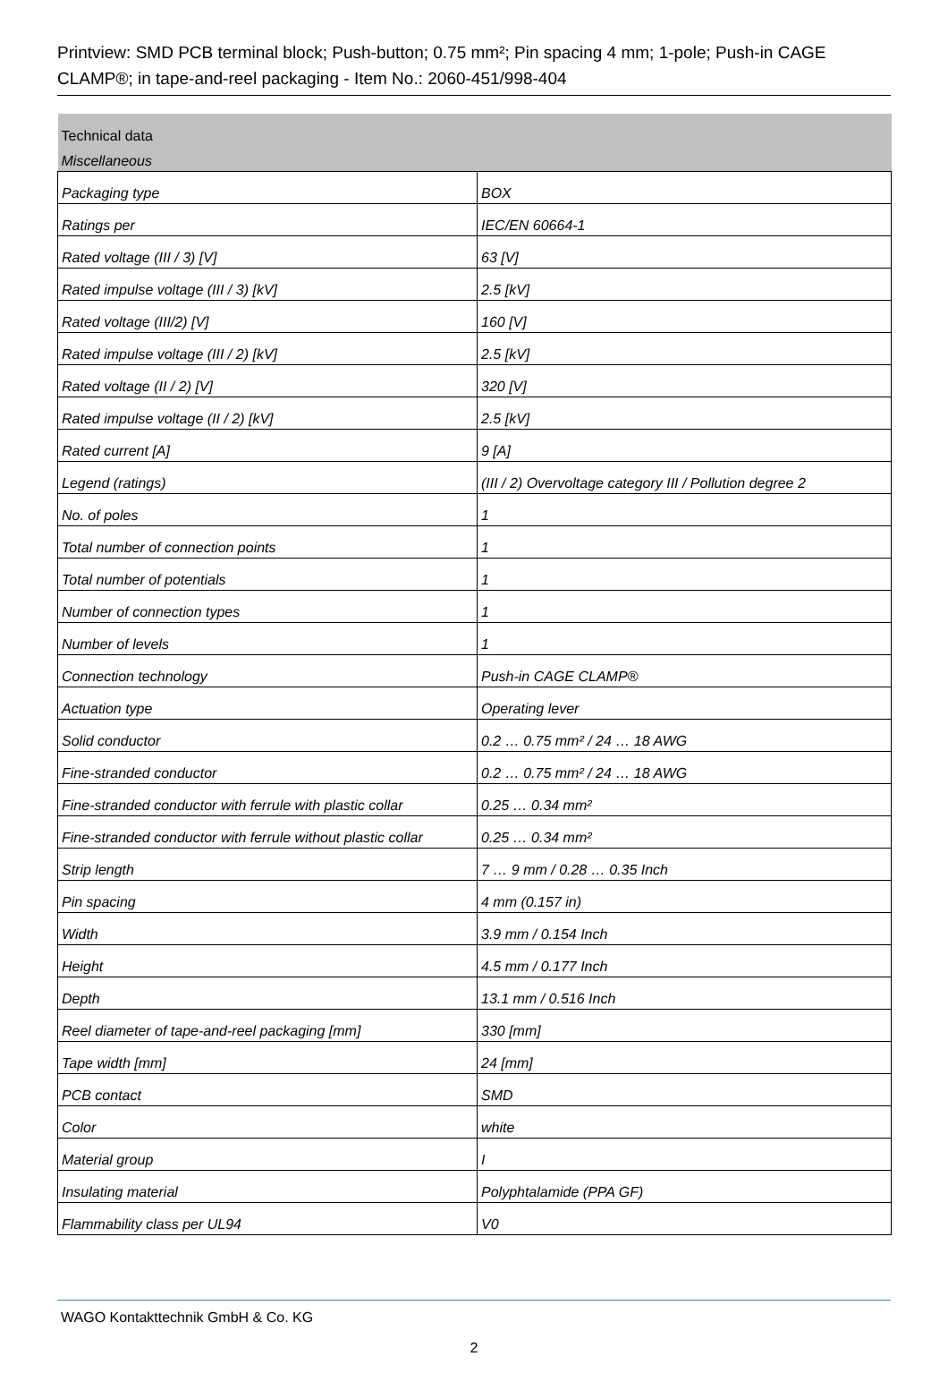Printview: SMD PCB terminal block; Push-button; 0.75 mm²; Pin spacing 4 mm; 1-pole; Push-in CAGE CLAMP®; in tape-and-reel packaging - Item No.: 2060-451/998-404
| Technical data | |
| --- | --- |
| Miscellaneous | |
| Packaging type | BOX |
| Ratings per | IEC/EN 60664-1 |
| Rated voltage (III / 3) [V] | 63 [V] |
| Rated impulse voltage (III / 3) [kV] | 2.5 [kV] |
| Rated voltage (III/2) [V] | 160 [V] |
| Rated impulse voltage (III / 2) [kV] | 2.5 [kV] |
| Rated voltage (II / 2) [V] | 320 [V] |
| Rated impulse voltage (II / 2) [kV] | 2.5 [kV] |
| Rated current [A] | 9 [A] |
| Legend (ratings) | (III / 2) Overvoltage category III / Pollution degree 2 |
| No. of poles | 1 |
| Total number of connection points | 1 |
| Total number of potentials | 1 |
| Number of connection types | 1 |
| Number of levels | 1 |
| Connection technology | Push-in CAGE CLAMP® |
| Actuation type | Operating lever |
| Solid conductor | 0.2 … 0.75 mm² / 24 … 18 AWG |
| Fine-stranded conductor | 0.2 … 0.75 mm² / 24 … 18 AWG |
| Fine-stranded conductor with ferrule with plastic collar | 0.25 … 0.34 mm² |
| Fine-stranded conductor with ferrule without plastic collar | 0.25 … 0.34 mm² |
| Strip length | 7 … 9 mm / 0.28 … 0.35 Inch |
| Pin spacing | 4 mm (0.157 in) |
| Width | 3.9 mm / 0.154 Inch |
| Height | 4.5 mm / 0.177 Inch |
| Depth | 13.1 mm / 0.516 Inch |
| Reel diameter of tape-and-reel packaging [mm] | 330 [mm] |
| Tape width [mm] | 24 [mm] |
| PCB contact | SMD |
| Color | white |
| Material group | I |
| Insulating material | Polyphtalamide (PPA GF) |
| Flammability class per UL94 | V0 |
WAGO Kontakttechnik GmbH & Co. KG
2